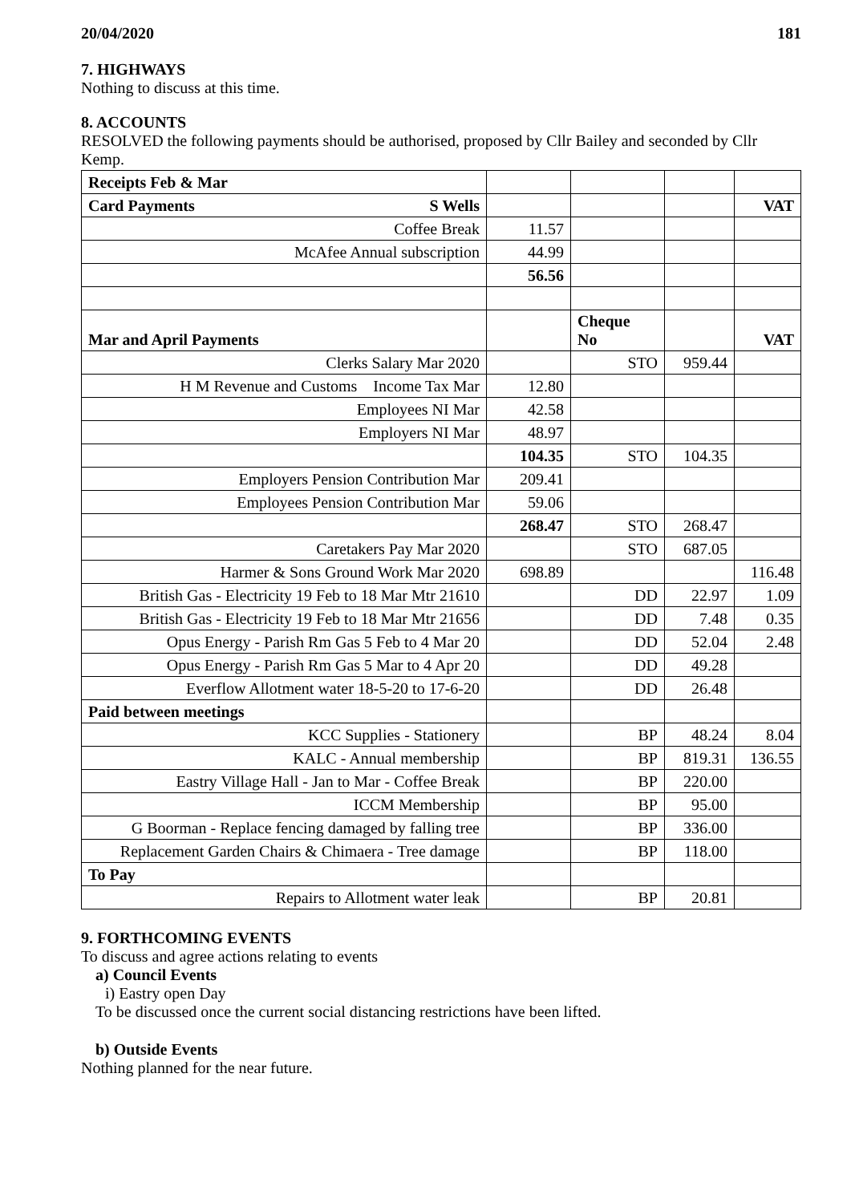20/04/2020 181
7. HIGHWAYS
Nothing to discuss at this time.
8. ACCOUNTS
RESOLVED the following payments should be authorised, proposed by Cllr Bailey and seconded by Cllr Kemp.
| Receipts Feb & Mar | | | | |
| Card Payments S Wells | | | | VAT |
| Coffee Break | 11.57 | | | |
| McAfee Annual subscription | 44.99 | | | |
| | 56.56 | | | |
| Mar and April Payments | | Cheque No | | VAT |
| Clerks Salary Mar 2020 | | STO | 959.44 | |
| H M Revenue and Customs Income Tax Mar | 12.80 | | | |
| Employees NI Mar | 42.58 | | | |
| Employers NI Mar | 48.97 | | | |
| | 104.35 | STO | 104.35 | |
| Employers Pension Contribution Mar | 209.41 | | | |
| Employees Pension Contribution Mar | 59.06 | | | |
| | 268.47 | STO | 268.47 | |
| Caretakers Pay Mar 2020 | | STO | 687.05 | |
| Harmer & Sons Ground Work Mar 2020 | 698.89 | | | 116.48 |
| British Gas - Electricity 19 Feb to 18 Mar Mtr 21610 | | DD | 22.97 | 1.09 |
| British Gas - Electricity 19 Feb to 18 Mar Mtr 21656 | | DD | 7.48 | 0.35 |
| Opus Energy - Parish Rm Gas 5 Feb to 4 Mar 20 | | DD | 52.04 | 2.48 |
| Opus Energy - Parish Rm Gas 5 Mar to 4 Apr 20 | | DD | 49.28 | |
| Everflow Allotment water 18-5-20 to 17-6-20 | | DD | 26.48 | |
| Paid between meetings | | | | |
| KCC Supplies - Stationery | | BP | 48.24 | 8.04 |
| KALC - Annual membership | | BP | 819.31 | 136.55 |
| Eastry Village Hall - Jan to Mar - Coffee Break | | BP | 220.00 | |
| ICCM Membership | | BP | 95.00 | |
| G Boorman - Replace fencing damaged by falling tree | | BP | 336.00 | |
| Replacement Garden Chairs & Chimaera - Tree damage | | BP | 118.00 | |
| To Pay | | | | |
| Repairs to Allotment water leak | | BP | 20.81 | |
9. FORTHCOMING EVENTS
To discuss and agree actions relating to events
a) Council Events
i) Eastry open Day
To be discussed once the current social distancing restrictions have been lifted.
b) Outside Events
Nothing planned for the near future.